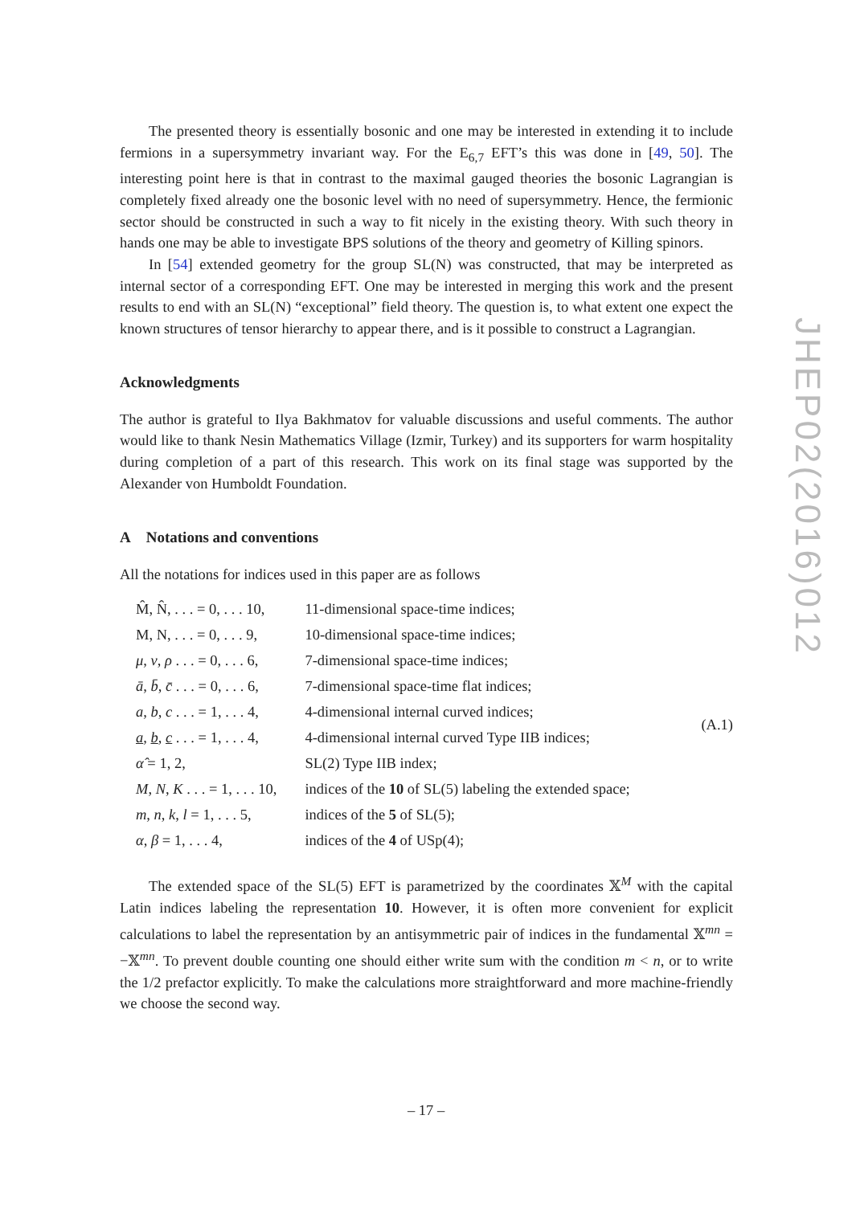The presented theory is essentially bosonic and one may be interested in extending it to include fermions in a supersymmetry invariant way. For the E<sub>6,7</sub> EFT’s this was done in [49, 50]. The interesting point here is that in contrast to the maximal gauged theories the bosonic Lagrangian is completely fixed already one the bosonic level with no need of supersymmetry. Hence, the fermionic sector should be constructed in such a way to fit nicely in the existing theory. With such theory in hands one may be able to investigate BPS solutions of the theory and geometry of Killing spinors.
In [54] extended geometry for the group SL(N) was constructed, that may be interpreted as internal sector of a corresponding EFT. One may be interested in merging this work and the present results to end with an SL(N) “exceptional” field theory. The question is, to what extent one expect the known structures of tensor hierarchy to appear there, and is it possible to construct a Lagrangian.
Acknowledgments
The author is grateful to Ilya Bakhmatov for valuable discussions and useful comments. The author would like to thank Nesin Mathematics Village (Izmir, Turkey) and its supporters for warm hospitality during completion of a part of this research. This work on its final stage was supported by the Alexander von Humboldt Foundation.
A Notations and conventions
All the notations for indices used in this paper are as follows
| M̂, N̂, . . . = 0, . . . 10, | 11-dimensional space-time indices; | (A.1) |
| M, N, . . . = 0, . . . 9, | 10-dimensional space-time indices; | |
| μ, ν, ρ . . . = 0, . . . 6, | 7-dimensional space-time indices; | |
| ā, b̄, c̄ . . . = 0, . . . 6, | 7-dimensional space-time flat indices; | |
| a, b, c . . . = 1, . . . 4, | 4-dimensional internal curved indices; | |
| a , b , c . . . = 1, . . . 4, | 4-dimensional internal curved Type IIB indices; | |
| α̂ = 1, 2, | SL(2) Type IIB index; | |
| M, N, K . . . = 1, . . . 10, | indices of the 10 of SL(5) labeling the extended space; | |
| m, n, k, l = 1, . . . 5, | indices of the 5 of SL(5); | |
| α, β = 1, . . . 4, | indices of the 4 of USp(4); | |
The extended space of the SL(5) EFT is parametrized by the coordinates 𝕏<sup>M</sup> with the capital Latin indices labeling the representation 10. However, it is often more convenient for explicit calculations to label the representation by an antisymmetric pair of indices in the fundamental 𝕏<sup>mn</sup> = −𝕏<sup>mn</sup>. To prevent double counting one should either write sum with the condition m < n, or to write the 1/2 prefactor explicitly. To make the calculations more straightforward and more machine-friendly we choose the second way.
JHEP02(2016)012
– 17 –